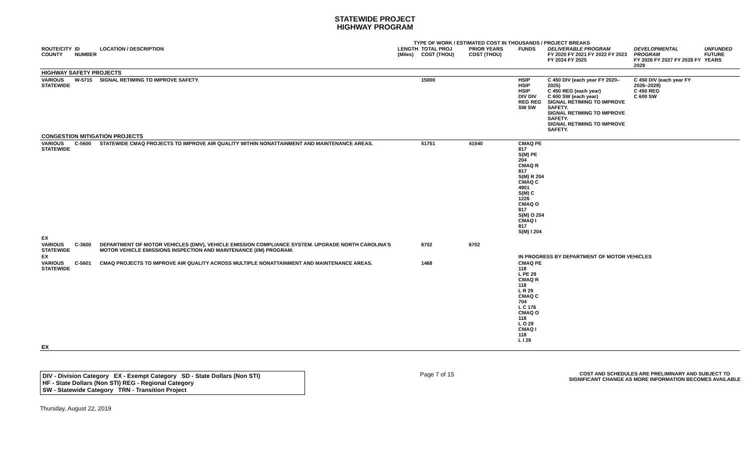STATEWIDE PROJECT
HIGHWAY PROGRAM
TYPE OF WORK / ESTIMATED COST IN THOUSANDS / PROJECT BREAKS
| ROUTE/CITY COUNTY | ID NUMBER | LOCATION / DESCRIPTION | LENGTH (Miles) | TOTAL PROJ COST (THOU) | PRIOR YEARS COST (THOU) | FUNDS | DELIVERABLE PROGRAM FY 2020 FY 2021 FY 2022 FY 2023 FY 2024 FY 2025 | DEVELOPMENTAL PROGRAM FY 2026 FY 2027 FY 2028 FY 2029 | UNFUNDED FUTURE YEARS |
| --- | --- | --- | --- | --- | --- | --- | --- | --- | --- |
| HIGHWAY SAFETY PROJECTS | | | | | | | | | |
| VARIOUS STATEWIDE | W-5715 | SIGNAL RETIMING TO IMPROVE SAFETY. | | 15000 | | HSIP HSIP HSIP DIV DIV REG REG SW SW | C 450 DIV (each year FY 2020–2025) C 450 REG (each year) C 600 SW (each year) SIGNAL RETIMING TO IMPROVE SAFETY. SIGNAL RETIMING TO IMPROVE SAFETY. SIGNAL RETIMING TO IMPROVE SAFETY. | C 450 DIV (each year FY 2026–2029) C 450 REG C 600 SW | |
| CONGESTION MITIGATION PROJECTS | | | | | | | | | |
| VARIOUS STATEWIDE | C-5600 | STATEWIDE CMAQ PROJECTS TO IMPROVE AIR QUALITY WITHIN NONATTAINMENT AND MAINTENANCE AREAS. | | 51751 | 41540 | CMAQ PE 817 S(M) PE 204 CMAQ R 817 S(M) R 204 CMAQ C 4901 S(M) C 1226 CMAQ O 817 S(M) O 204 CMAQ I 817 S(M) I 204 | | | |
| EX | | | | | | | | | |
| VARIOUS STATEWIDE | C-3600 | DEPARTMENT OF MOTOR VEHICLES (DMV), VEHICLE EMISSION COMPLIANCE SYSTEM. UPGRADE NORTH CAROLINA'S MOTOR VEHICLE EMISSIONS INSPECTION AND MAINTENANCE (I/M) PROGRAM. | | 6702 | 6702 | | | | |
| EX | | | | | | IN PROGRESS BY DEPARTMENT OF MOTOR VEHICLES | | | |
| VARIOUS STATEWIDE | C-5601 | CMAQ PROJECTS TO IMPROVE AIR QUALITY ACROSS MULTIPLE NONATTAINMENT AND MAINTENANCE AREAS. | | 1468 | | CMAQ PE 118 L PE 29 CMAQ R 118 L R 29 CMAQ C 704 L C 176 CMAQ O 118 L O 29 CMAQ I 118 L I 29 | | | |
| EX | | | | | | | | | |
DIV - Division Category EX - Exempt Category SD - State Dollars (Non STI)
HF - State Dollars (Non STI) REG - Regional Category
SW - Statewide Category TRN - Transition Project
Page 7 of 15
COST AND SCHEDULES ARE PRELIMINARY AND SUBJECT TO
SIGNIFICANT CHANGE AS MORE INFORMATION BECOMES AVAILABLE
Thursday, August 22, 2019